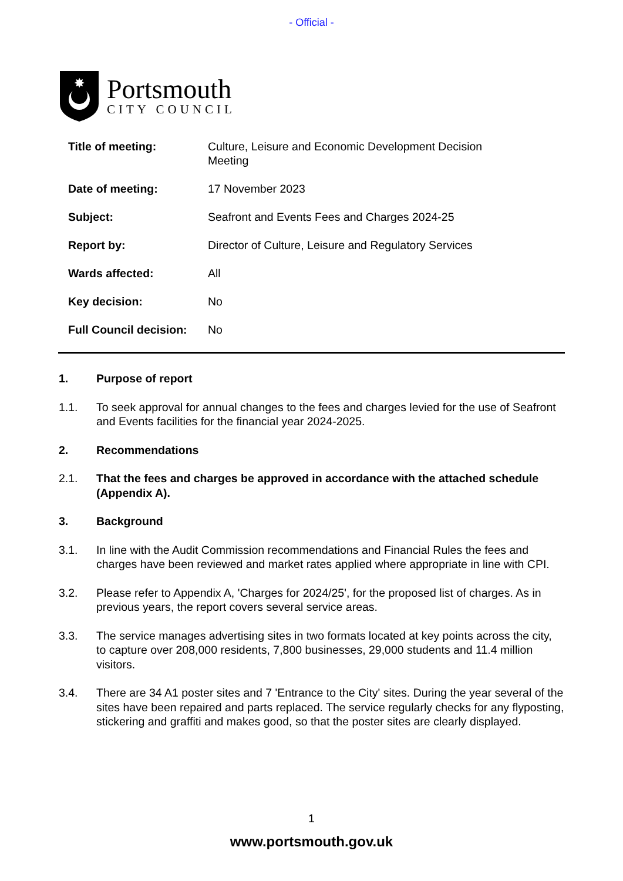- Official -
✸
Portsmouth
CITY COUNCIL
| Title of meeting: | Culture, Leisure and Economic Development Decision Meeting |
| Date of meeting: | 17 November 2023 |
| Subject: | Seafront and Events Fees and Charges 2024-25 |
| Report by: | Director of Culture, Leisure and Regulatory Services |
| Wards affected: | All |
| Key decision: | No |
| Full Council decision: | No |
1. Purpose of report
1.1. To seek approval for annual changes to the fees and charges levied for the use of Seafront and Events facilities for the financial year 2024-2025.
2. Recommendations
2.1. That the fees and charges be approved in accordance with the attached schedule (Appendix A).
3. Background
3.1. In line with the Audit Commission recommendations and Financial Rules the fees and charges have been reviewed and market rates applied where appropriate in line with CPI.
3.2. Please refer to Appendix A, 'Charges for 2024/25', for the proposed list of charges. As in previous years, the report covers several service areas.
3.3. The service manages advertising sites in two formats located at key points across the city, to capture over 208,000 residents, 7,800 businesses, 29,000 students and 11.4 million visitors.
3.4. There are 34 A1 poster sites and 7 'Entrance to the City' sites. During the year several of the sites have been repaired and parts replaced. The service regularly checks for any flyposting, stickering and graffiti and makes good, so that the poster sites are clearly displayed.
1
www.portsmouth.gov.uk